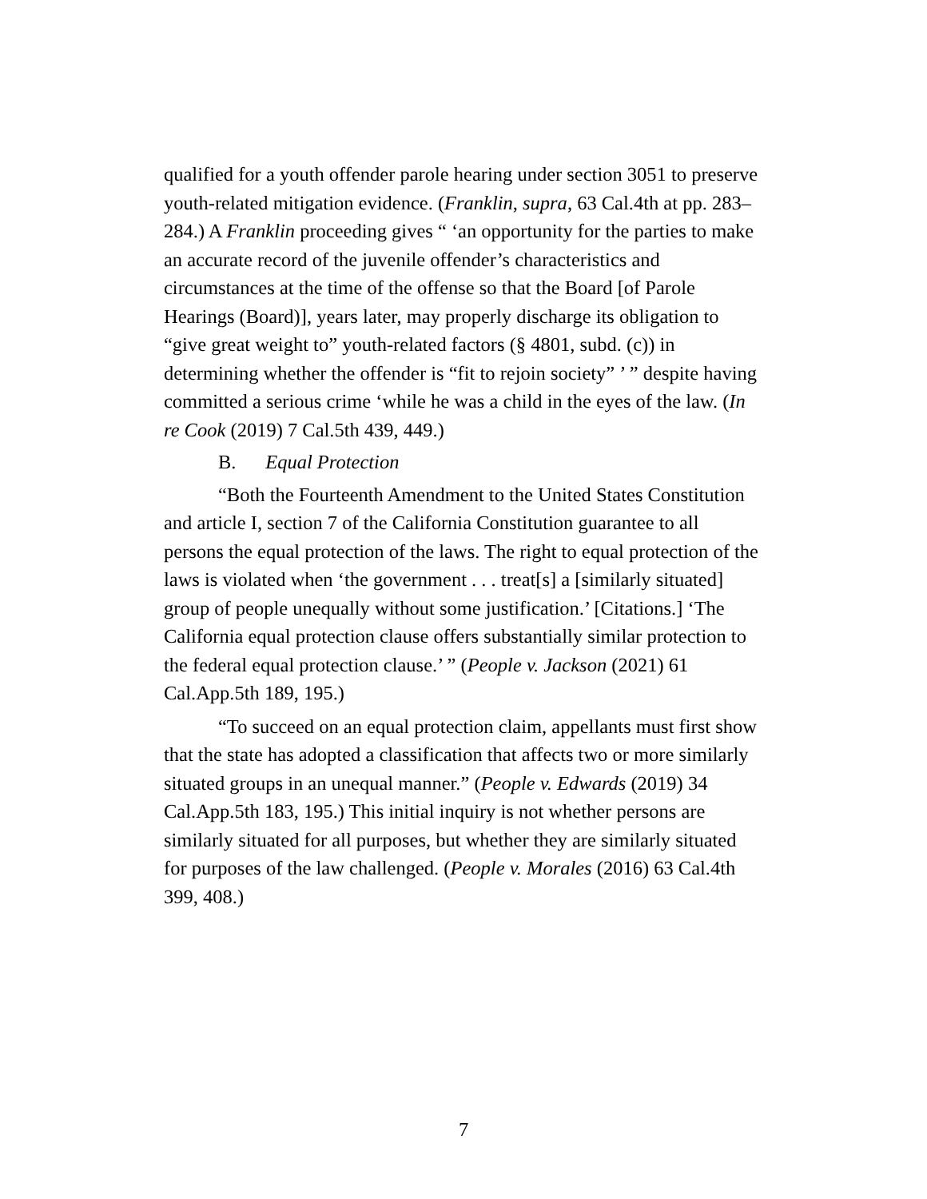qualified for a youth offender parole hearing under section 3051 to preserve youth-related mitigation evidence. (Franklin, supra, 63 Cal.4th at pp. 283–284.) A Franklin proceeding gives “ ‘an opportunity for the parties to make an accurate record of the juvenile offender’s characteristics and circumstances at the time of the offense so that the Board [of Parole Hearings (Board)], years later, may properly discharge its obligation to “give great weight to” youth-related factors (§ 4801, subd. (c)) in determining whether the offender is “fit to rejoin society” ’ ” despite having committed a serious crime ‘while he was a child in the eyes of the law. (In re Cook (2019) 7 Cal.5th 439, 449.)
B. Equal Protection
“Both the Fourteenth Amendment to the United States Constitution and article I, section 7 of the California Constitution guarantee to all persons the equal protection of the laws. The right to equal protection of the laws is violated when ‘the government . . . treat[s] a [similarly situated] group of people unequally without some justification.’ [Citations.] ‘The California equal protection clause offers substantially similar protection to the federal equal protection clause.’ ” (People v. Jackson (2021) 61 Cal.App.5th 189, 195.)
“To succeed on an equal protection claim, appellants must first show that the state has adopted a classification that affects two or more similarly situated groups in an unequal manner.” (People v. Edwards (2019) 34 Cal.App.5th 183, 195.) This initial inquiry is not whether persons are similarly situated for all purposes, but whether they are similarly situated for purposes of the law challenged. (People v. Morales (2016) 63 Cal.4th 399, 408.)
7